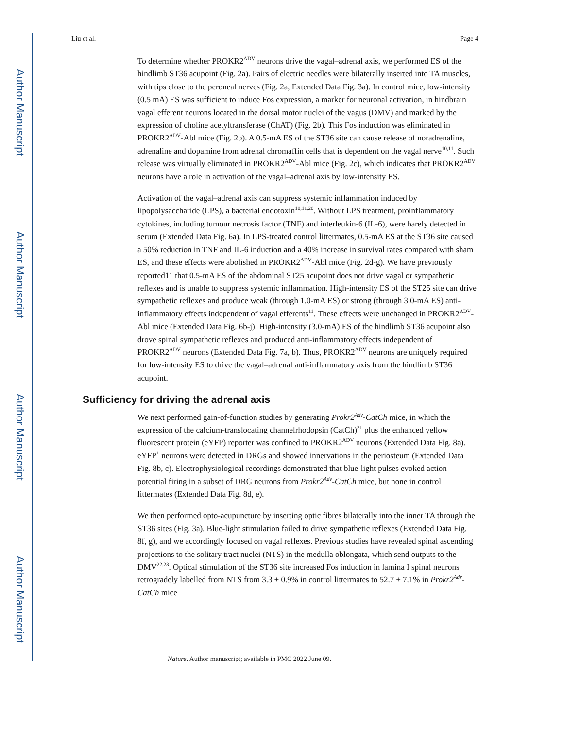Author Manuscript
Author Manuscript
Author Manuscript
Author Manuscript
Liu et al. Page 4
To determine whether PROKR2<sup>ADV</sup> neurons drive the vagal–adrenal axis, we performed ES of the hindlimb ST36 acupoint (Fig. 2a). Pairs of electric needles were bilaterally inserted into TA muscles, with tips close to the peroneal nerves (Fig. 2a, Extended Data Fig. 3a). In control mice, low-intensity (0.5 mA) ES was sufficient to induce Fos expression, a marker for neuronal activation, in hindbrain vagal efferent neurons located in the dorsal motor nuclei of the vagus (DMV) and marked by the expression of choline acetyltransferase (ChAT) (Fig. 2b). This Fos induction was eliminated in PROKR2<sup>ADV</sup>-Abl mice (Fig. 2b). A 0.5-mA ES of the ST36 site can cause release of noradrenaline, adrenaline and dopamine from adrenal chromaffin cells that is dependent on the vagal nerve<sup>10,11</sup>. Such release was virtually eliminated in PROKR2<sup>ADV</sup>-Abl mice (Fig. 2c), which indicates that PROKR2<sup>ADV</sup> neurons have a role in activation of the vagal–adrenal axis by low-intensity ES.
Activation of the vagal–adrenal axis can suppress systemic inflammation induced by lipopolysaccharide (LPS), a bacterial endotoxin<sup>10,11,20</sup>. Without LPS treatment, proinflammatory cytokines, including tumour necrosis factor (TNF) and interleukin-6 (IL-6), were barely detected in serum (Extended Data Fig. 6a). In LPS-treated control littermates, 0.5-mA ES at the ST36 site caused a 50% reduction in TNF and IL-6 induction and a 40% increase in survival rates compared with sham ES, and these effects were abolished in PROKR2<sup>ADV</sup>-Abl mice (Fig. 2d-g). We have previously reported11 that 0.5-mA ES of the abdominal ST25 acupoint does not drive vagal or sympathetic reflexes and is unable to suppress systemic inflammation. High-intensity ES of the ST25 site can drive sympathetic reflexes and produce weak (through 1.0-mA ES) or strong (through 3.0-mA ES) anti-inflammatory effects independent of vagal efferents<sup>11</sup>. These effects were unchanged in PROKR2<sup>ADV</sup>-Abl mice (Extended Data Fig. 6b-j). High-intensity (3.0-mA) ES of the hindlimb ST36 acupoint also drove spinal sympathetic reflexes and produced anti-inflammatory effects independent of PROKR2<sup>ADV</sup> neurons (Extended Data Fig. 7a, b). Thus, PROKR2<sup>ADV</sup> neurons are uniquely required for low-intensity ES to drive the vagal–adrenal anti-inflammatory axis from the hindlimb ST36 acupoint.
Sufficiency for driving the adrenal axis
We next performed gain-of-function studies by generating Prokr2<sup>Adv</sup>-CatCh mice, in which the expression of the calcium-translocating channelrhodopsin (CatCh)<sup>21</sup> plus the enhanced yellow fluorescent protein (eYFP) reporter was confined to PROKR2<sup>ADV</sup> neurons (Extended Data Fig. 8a). eYFP<sup>+</sup> neurons were detected in DRGs and showed innervations in the periosteum (Extended Data Fig. 8b, c). Electrophysiological recordings demonstrated that blue-light pulses evoked action potential firing in a subset of DRG neurons from Prokr2<sup>Adv</sup>-CatCh mice, but none in control littermates (Extended Data Fig. 8d, e).
We then performed opto-acupuncture by inserting optic fibres bilaterally into the inner TA through the ST36 sites (Fig. 3a). Blue-light stimulation failed to drive sympathetic reflexes (Extended Data Fig. 8f, g), and we accordingly focused on vagal reflexes. Previous studies have revealed spinal ascending projections to the solitary tract nuclei (NTS) in the medulla oblongata, which send outputs to the DMV<sup>22,23</sup>. Optical stimulation of the ST36 site increased Fos induction in lamina I spinal neurons retrogradely labelled from NTS from 3.3 ± 0.9% in control littermates to 52.7 ± 7.1% in Prokr2<sup>Adv</sup>-CatCh mice
Nature. Author manuscript; available in PMC 2022 June 09.